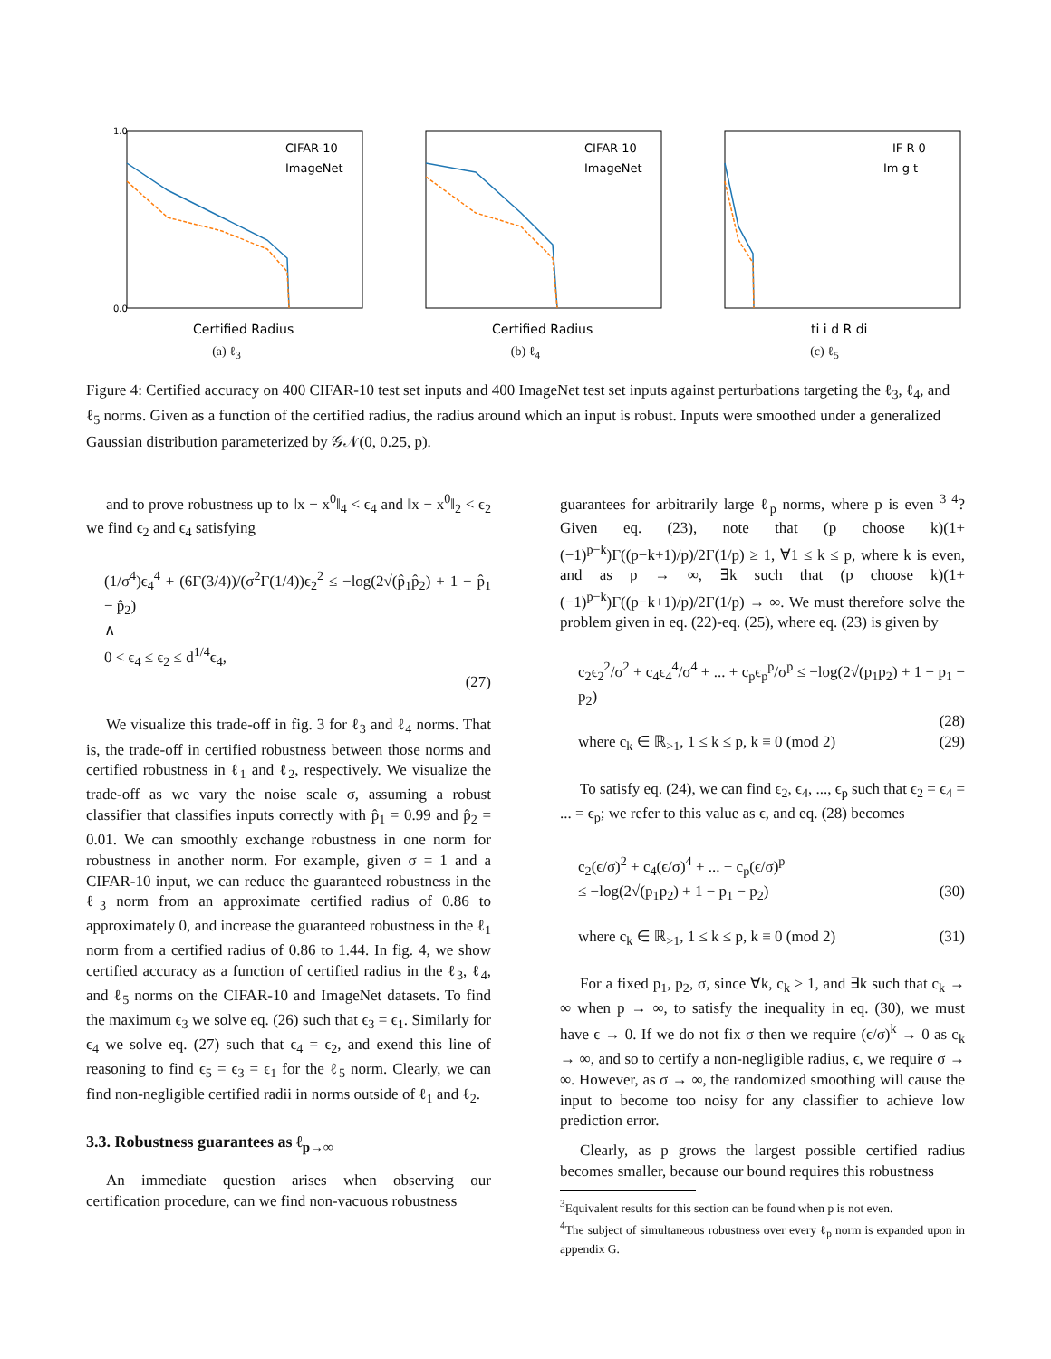1.0
0.0
CIFAR-10
ImageNet
Certified Radius
(a) ℓ<sub>3</sub>
CIFAR-10
ImageNet
Certified Radius
(b) ℓ<sub>4</sub>
IF R 0
Im g t
ti i d R di
(c) ℓ<sub>5</sub>
Figure 4: Certified accuracy on 400 CIFAR-10 test set inputs and 400 ImageNet test set inputs against perturbations targeting the ℓ<sub>3</sub>, ℓ<sub>4</sub>, and ℓ<sub>5</sub> norms. Given as a function of the certified radius, the radius around which an input is robust. Inputs were smoothed under a generalized Gaussian distribution parameterized by 𝒢𝒩(0, 0.25, p).
and to prove robustness up to ‖x − x<sup>0</sup>‖<sub>4</sub> < ϵ<sub>4</sub> and ‖x − x<sup>0</sup>‖<sub>2</sub> < ϵ<sub>2</sub> we find ϵ<sub>2</sub> and ϵ<sub>4</sub> satisfying
(1/σ<sup>4</sup>)ϵ<sub>4</sub><sup>4</sup> + (6Γ(3/4))/(σ<sup>2</sup>Γ(1/4))ϵ<sub>2</sub><sup>2</sup> ≤ −log(2√(p̂<sub>1</sub>p̂<sub>2</sub>) + 1 − p̂<sub>1</sub> − p̂<sub>2</sub>)
∧
0 < ϵ<sub>4</sub> ≤ ϵ<sub>2</sub> ≤ d<sup>1/4</sup>ϵ<sub>4</sub>,
(27)
We visualize this trade-off in fig. 3 for ℓ<sub>3</sub> and ℓ<sub>4</sub> norms. That is, the trade-off in certified robustness between those norms and certified robustness in ℓ<sub>1</sub> and ℓ<sub>2</sub>, respectively. We visualize the trade-off as we vary the noise scale σ, assuming a robust classifier that classifies inputs correctly with p̂<sub>1</sub> = 0.99 and p̂<sub>2</sub> = 0.01. We can smoothly exchange robustness in one norm for robustness in another norm. For example, given σ = 1 and a CIFAR-10 input, we can reduce the guaranteed robustness in the ℓ<sub>3</sub> norm from an approximate certified radius of 0.86 to approximately 0, and increase the guaranteed robustness in the ℓ<sub>1</sub> norm from a certified radius of 0.86 to 1.44. In fig. 4, we show certified accuracy as a function of certified radius in the ℓ<sub>3</sub>, ℓ<sub>4</sub>, and ℓ<sub>5</sub> norms on the CIFAR-10 and ImageNet datasets. To find the maximum ϵ<sub>3</sub> we solve eq. (26) such that ϵ<sub>3</sub> = ϵ<sub>1</sub>. Similarly for ϵ<sub>4</sub> we solve eq. (27) such that ϵ<sub>4</sub> = ϵ<sub>2</sub>, and exend this line of reasoning to find ϵ<sub>5</sub> = ϵ<sub>3</sub> = ϵ<sub>1</sub> for the ℓ<sub>5</sub> norm. Clearly, we can find non-negligible certified radii in norms outside of ℓ<sub>1</sub> and ℓ<sub>2</sub>.
3.3. Robustness guarantees as ℓ<sub>p→∞</sub>
An immediate question arises when observing our certification procedure, can we find non-vacuous robustness
guarantees for arbitrarily large ℓ<sub>p</sub> norms, where p is even <sup>3 4</sup>? Given eq. (23), note that (p choose k)(1+(−1)<sup>p−k</sup>)Γ((p−k+1)/p)/2Γ(1/p) ≥ 1, ∀1 ≤ k ≤ p, where k is even, and as p → ∞, ∃k such that (p choose k)(1+(−1)<sup>p−k</sup>)Γ((p−k+1)/p)/2Γ(1/p) → ∞. We must therefore solve the problem given in eq. (22)-eq. (25), where eq. (23) is given by
c<sub>2</sub>ϵ<sub>2</sub><sup>2</sup>/σ<sup>2</sup> + c<sub>4</sub>ϵ<sub>4</sub><sup>4</sup>/σ<sup>4</sup> + ... + c<sub>p</sub>ϵ<sub>p</sub><sup>p</sup>/σ<sup>p</sup> ≤ −log(2√(p<sub>1</sub>p<sub>2</sub>) + 1 − p<sub>1</sub> − p<sub>2</sub>)
(28)
where c<sub>k</sub> ∈ ℝ<sub>>1</sub>, 1 ≤ k ≤ p, k ≡ 0 (mod 2) (29)
To satisfy eq. (24), we can find ϵ<sub>2</sub>, ϵ<sub>4</sub>, ..., ϵ<sub>p</sub> such that ϵ<sub>2</sub> = ϵ<sub>4</sub> = ... = ϵ<sub>p</sub>; we refer to this value as ϵ, and eq. (28) becomes
c<sub>2</sub>(ϵ/σ)<sup>2</sup> + c<sub>4</sub>(ϵ/σ)<sup>4</sup> + ... + c<sub>p</sub>(ϵ/σ)<sup>p</sup>
≤ −log(2√(p<sub>1</sub>p<sub>2</sub>) + 1 − p<sub>1</sub> − p<sub>2</sub>) (30)
where c<sub>k</sub> ∈ ℝ<sub>>1</sub>, 1 ≤ k ≤ p, k ≡ 0 (mod 2) (31)
For a fixed p<sub>1</sub>, p<sub>2</sub>, σ, since ∀k, c<sub>k</sub> ≥ 1, and ∃k such that c<sub>k</sub> → ∞ when p → ∞, to satisfy the inequality in eq. (30), we must have ϵ → 0. If we do not fix σ then we require (ϵ/σ)<sup>k</sup> → 0 as c<sub>k</sub> → ∞, and so to certify a non-negligible radius, ϵ, we require σ → ∞. However, as σ → ∞, the randomized smoothing will cause the input to become too noisy for any classifier to achieve low prediction error.
Clearly, as p grows the largest possible certified radius becomes smaller, because our bound requires this robustness
<sup>3</sup> Equivalent results for this section can be found when p is not even.
<sup>4</sup> The subject of simultaneous robustness over every ℓ<sub>p</sub> norm is expanded upon in appendix G.